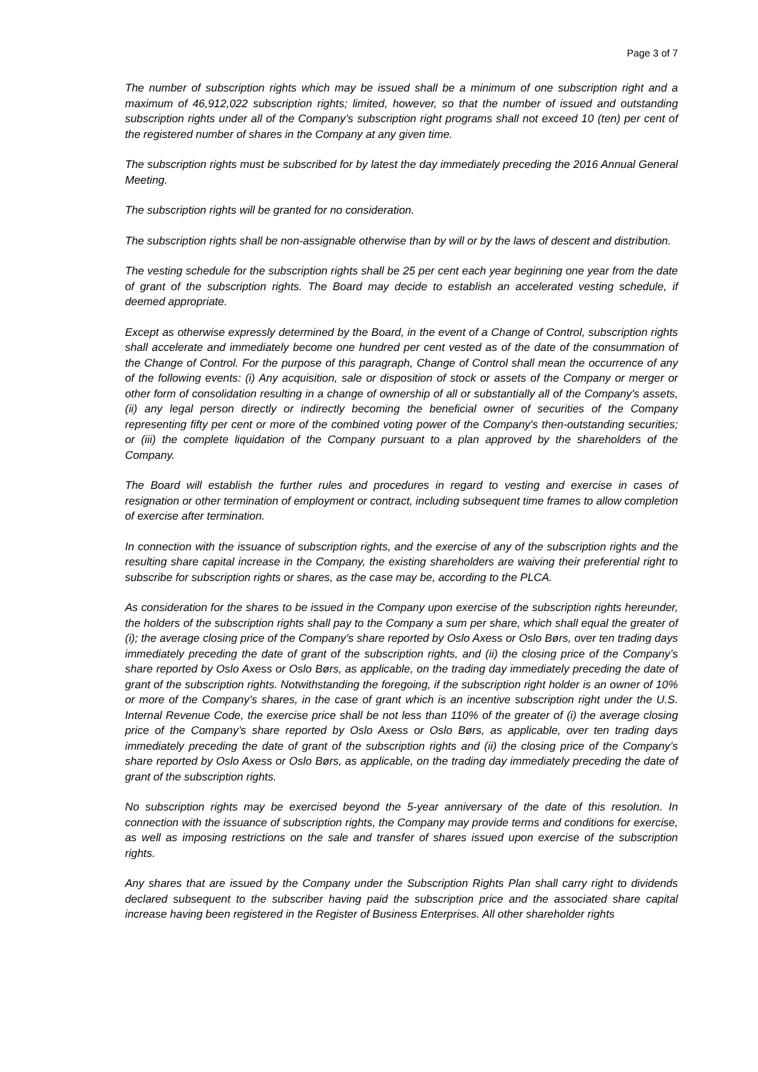Page 3 of 7
The number of subscription rights which may be issued shall be a minimum of one subscription right and a maximum of 46,912,022 subscription rights; limited, however, so that the number of issued and outstanding subscription rights under all of the Company’s subscription right programs shall not exceed 10 (ten) per cent of the registered number of shares in the Company at any given time.
The subscription rights must be subscribed for by latest the day immediately preceding the 2016 Annual General Meeting.
The subscription rights will be granted for no consideration.
The subscription rights shall be non-assignable otherwise than by will or by the laws of descent and distribution.
The vesting schedule for the subscription rights shall be 25 per cent each year beginning one year from the date of grant of the subscription rights. The Board may decide to establish an accelerated vesting schedule, if deemed appropriate.
Except as otherwise expressly determined by the Board, in the event of a Change of Control, subscription rights shall accelerate and immediately become one hundred per cent vested as of the date of the consummation of the Change of Control. For the purpose of this paragraph, Change of Control shall mean the occurrence of any of the following events: (i) Any acquisition, sale or disposition of stock or assets of the Company or merger or other form of consolidation resulting in a change of ownership of all or substantially all of the Company's assets, (ii) any legal person directly or indirectly becoming the beneficial owner of securities of the Company representing fifty per cent or more of the combined voting power of the Company's then-outstanding securities; or (iii) the complete liquidation of the Company pursuant to a plan approved by the shareholders of the Company.
The Board will establish the further rules and procedures in regard to vesting and exercise in cases of resignation or other termination of employment or contract, including subsequent time frames to allow completion of exercise after termination.
In connection with the issuance of subscription rights, and the exercise of any of the subscription rights and the resulting share capital increase in the Company, the existing shareholders are waiving their preferential right to subscribe for subscription rights or shares, as the case may be, according to the PLCA.
As consideration for the shares to be issued in the Company upon exercise of the subscription rights hereunder, the holders of the subscription rights shall pay to the Company a sum per share, which shall equal the greater of (i); the average closing price of the Company’s share reported by Oslo Axess or Oslo Børs, over ten trading days immediately preceding the date of grant of the subscription rights, and (ii) the closing price of the Company’s share reported by Oslo Axess or Oslo Børs, as applicable, on the trading day immediately preceding the date of grant of the subscription rights. Notwithstanding the foregoing, if the subscription right holder is an owner of 10% or more of the Company’s shares, in the case of grant which is an incentive subscription right under the U.S. Internal Revenue Code, the exercise price shall be not less than 110% of the greater of (i) the average closing price of the Company’s share reported by Oslo Axess or Oslo Børs, as applicable, over ten trading days immediately preceding the date of grant of the subscription rights and (ii) the closing price of the Company’s share reported by Oslo Axess or Oslo Børs, as applicable, on the trading day immediately preceding the date of grant of the subscription rights.
No subscription rights may be exercised beyond the 5-year anniversary of the date of this resolution. In connection with the issuance of subscription rights, the Company may provide terms and conditions for exercise, as well as imposing restrictions on the sale and transfer of shares issued upon exercise of the subscription rights.
Any shares that are issued by the Company under the Subscription Rights Plan shall carry right to dividends declared subsequent to the subscriber having paid the subscription price and the associated share capital increase having been registered in the Register of Business Enterprises. All other shareholder rights